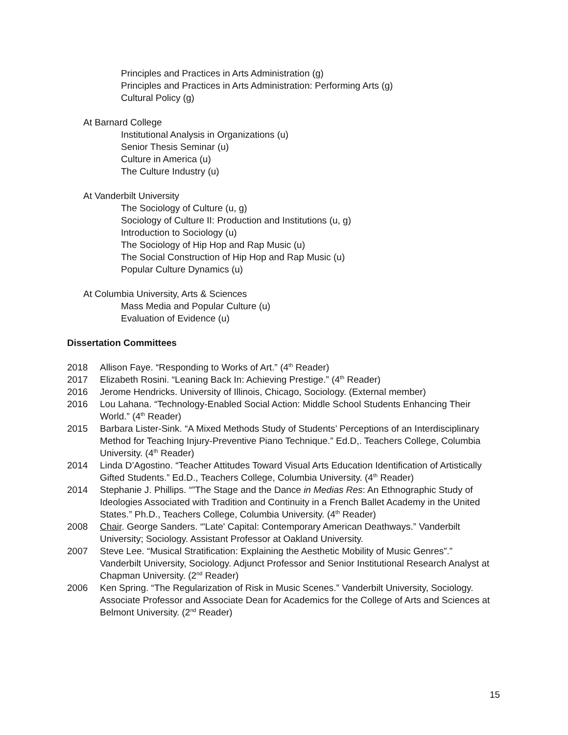Principles and Practices in Arts Administration (g)
Principles and Practices in Arts Administration: Performing Arts (g)
Cultural Policy (g)
At Barnard College
Institutional Analysis in Organizations (u)
Senior Thesis Seminar (u)
Culture in America (u)
The Culture Industry (u)
At Vanderbilt University
The Sociology of Culture (u, g)
Sociology of Culture II: Production and Institutions (u, g)
Introduction to Sociology (u)
The Sociology of Hip Hop and Rap Music (u)
The Social Construction of Hip Hop and Rap Music (u)
Popular Culture Dynamics (u)
At Columbia University, Arts & Sciences
Mass Media and Popular Culture (u)
Evaluation of Evidence (u)
Dissertation Committees
2018 Allison Faye. “Responding to Works of Art.” (4<sup>th</sup> Reader)
2017 Elizabeth Rosini. “Leaning Back In: Achieving Prestige.” (4<sup>th</sup> Reader)
2016 Jerome Hendricks. University of Illinois, Chicago, Sociology. (External member)
2016 Lou Lahana. “Technology-Enabled Social Action: Middle School Students Enhancing Their World.” (4<sup>th</sup> Reader)
2015 Barbara Lister-Sink. “A Mixed Methods Study of Students’ Perceptions of an Interdisciplinary Method for Teaching Injury-Preventive Piano Technique.” Ed.D,. Teachers College, Columbia University. (4<sup>th</sup> Reader)
2014 Linda D’Agostino. “Teacher Attitudes Toward Visual Arts Education Identification of Artistically Gifted Students.” Ed.D., Teachers College, Columbia University. (4<sup>th</sup> Reader)
2014 Stephanie J. Phillips. “”The Stage and the Dance in Medias Res: An Ethnographic Study of Ideologies Associated with Tradition and Continuity in a French Ballet Academy in the United States.” Ph.D., Teachers College, Columbia University. (4<sup>th</sup> Reader)
2008 Chair. George Sanders. “'Late' Capital: Contemporary American Deathways.” Vanderbilt University; Sociology. Assistant Professor at Oakland University.
2007 Steve Lee. “Musical Stratification: Explaining the Aesthetic Mobility of Music Genres”.” Vanderbilt University, Sociology. Adjunct Professor and Senior Institutional Research Analyst at Chapman University. (2<sup>nd</sup> Reader)
2006 Ken Spring. “The Regularization of Risk in Music Scenes.” Vanderbilt University, Sociology. Associate Professor and Associate Dean for Academics for the College of Arts and Sciences at Belmont University. (2<sup>nd</sup> Reader)
15